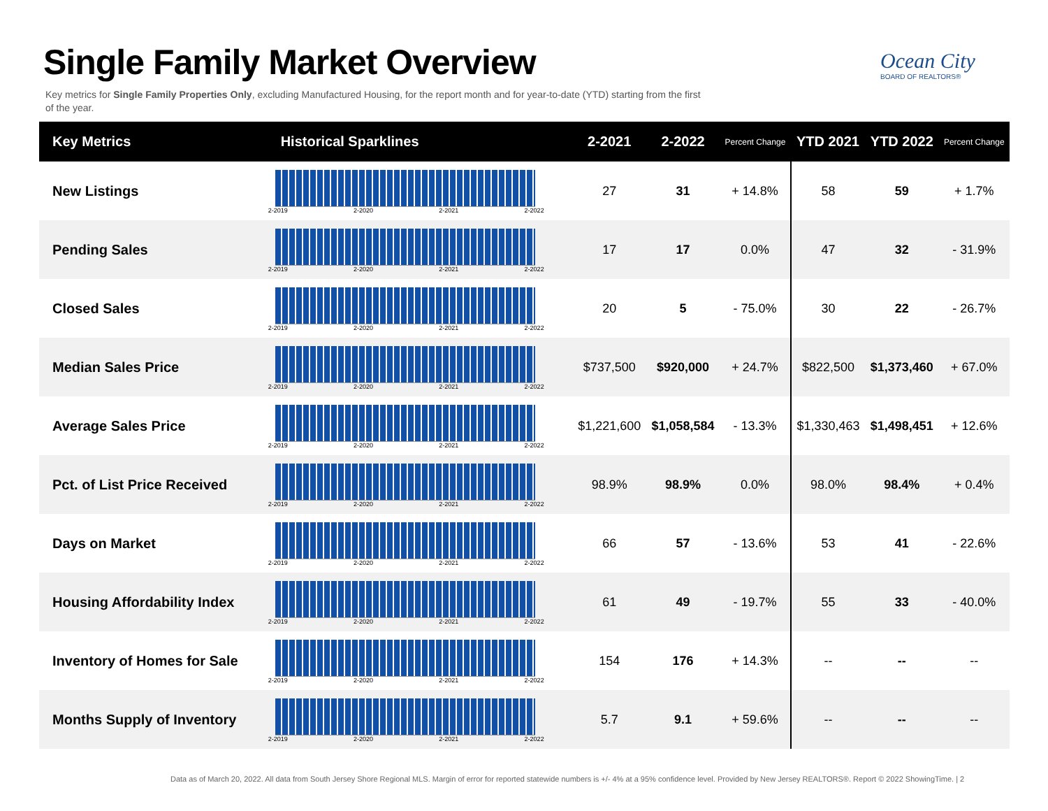Single Family Market Overview
Key metrics for Single Family Properties Only, excluding Manufactured Housing, for the report month and for year-to-date (YTD) starting from the first of the year.
Ocean City
BOARD OF REALTORS®
| Key Metrics | Historical Sparklines | 2-2021 | 2-2022 | Percent Change | YTD 2021 | YTD 2022 | Percent Change |
| --- | --- | --- | --- | --- | --- | --- | --- |
| New Listings | 2-2019 2-2020 2-2021 2-2022 | 27 | 31 | + 14.8% | 58 | 59 | + 1.7% |
| Pending Sales | 2-2019 2-2020 2-2021 2-2022 | 17 | 17 | 0.0% | 47 | 32 | - 31.9% |
| Closed Sales | 2-2019 2-2020 2-2021 2-2022 | 20 | 5 | - 75.0% | 30 | 22 | - 26.7% |
| Median Sales Price | 2-2019 2-2020 2-2021 2-2022 | $737,500 | $920,000 | + 24.7% | $822,500 | $1,373,460 | + 67.0% |
| Average Sales Price | 2-2019 2-2020 2-2021 2-2022 | $1,221,600 | $1,058,584 | - 13.3% | $1,330,463 | $1,498,451 | + 12.6% |
| Pct. of List Price Received | 2-2019 2-2020 2-2021 2-2022 | 98.9% | 98.9% | 0.0% | 98.0% | 98.4% | + 0.4% |
| Days on Market | 2-2019 2-2020 2-2021 2-2022 | 66 | 57 | - 13.6% | 53 | 41 | - 22.6% |
| Housing Affordability Index | 2-2019 2-2020 2-2021 2-2022 | 61 | 49 | - 19.7% | 55 | 33 | - 40.0% |
| Inventory of Homes for Sale | 2-2019 2-2020 2-2021 2-2022 | 154 | 176 | + 14.3% | -- | -- | -- |
| Months Supply of Inventory | 2-2019 2-2020 2-2021 2-2022 | 5.7 | 9.1 | + 59.6% | -- | -- | -- |
Data as of March 20, 2022. All data from South Jersey Shore Regional MLS. Margin of error for reported statewide numbers is +/- 4% at a 95% confidence level. Provided by New Jersey REALTORS®. Report © 2022 ShowingTime. | 2